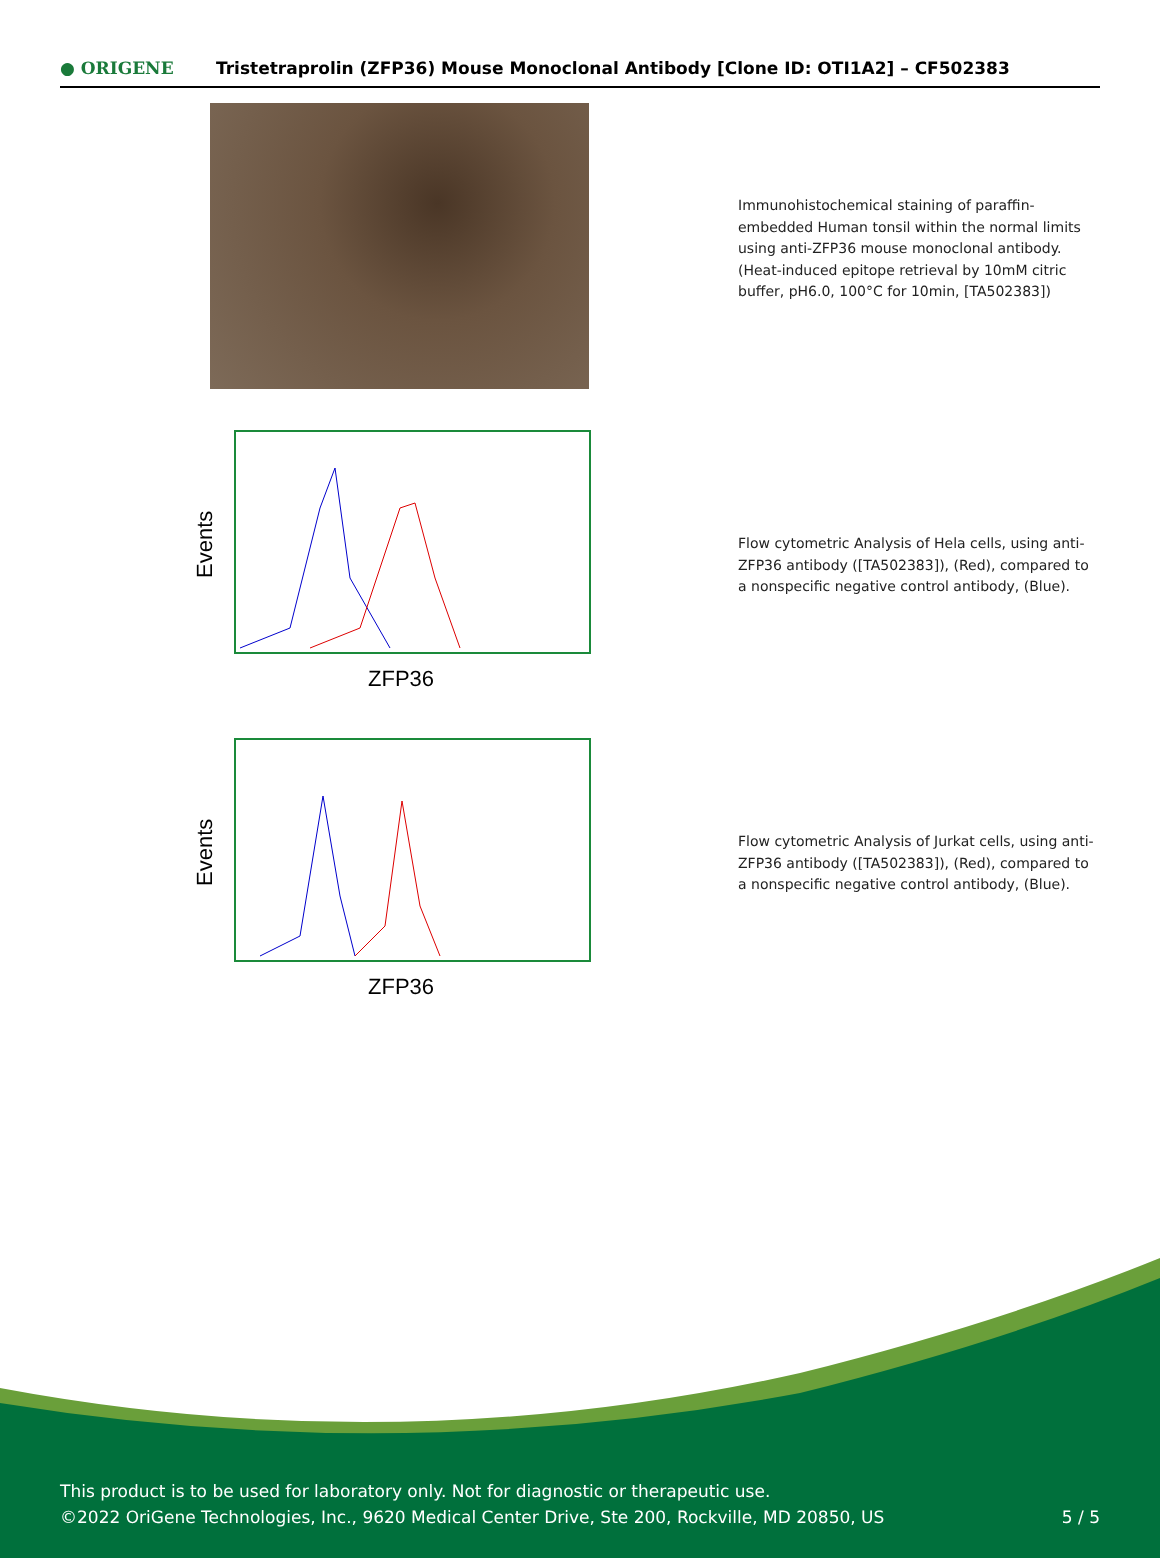● ORIGENE
Tristetraprolin (ZFP36) Mouse Monoclonal Antibody [Clone ID: OTI1A2] – CF502383
Immunohistochemical staining of paraffin-embedded Human tonsil within the normal limits using anti-ZFP36 mouse monoclonal antibody. (Heat-induced epitope retrieval by 10mM citric buffer, pH6.0, 100°C for 10min, [TA502383])
Events
ZFP36
Flow cytometric Analysis of Hela cells, using anti-ZFP36 antibody ([TA502383]), (Red), compared to a nonspecific negative control antibody, (Blue).
Events
ZFP36
Flow cytometric Analysis of Jurkat cells, using anti-ZFP36 antibody ([TA502383]), (Red), compared to a nonspecific negative control antibody, (Blue).
This product is to be used for laboratory only. Not for diagnostic or therapeutic use.
©2022 OriGene Technologies, Inc., 9620 Medical Center Drive, Ste 200, Rockville, MD 20850, US
5 / 5